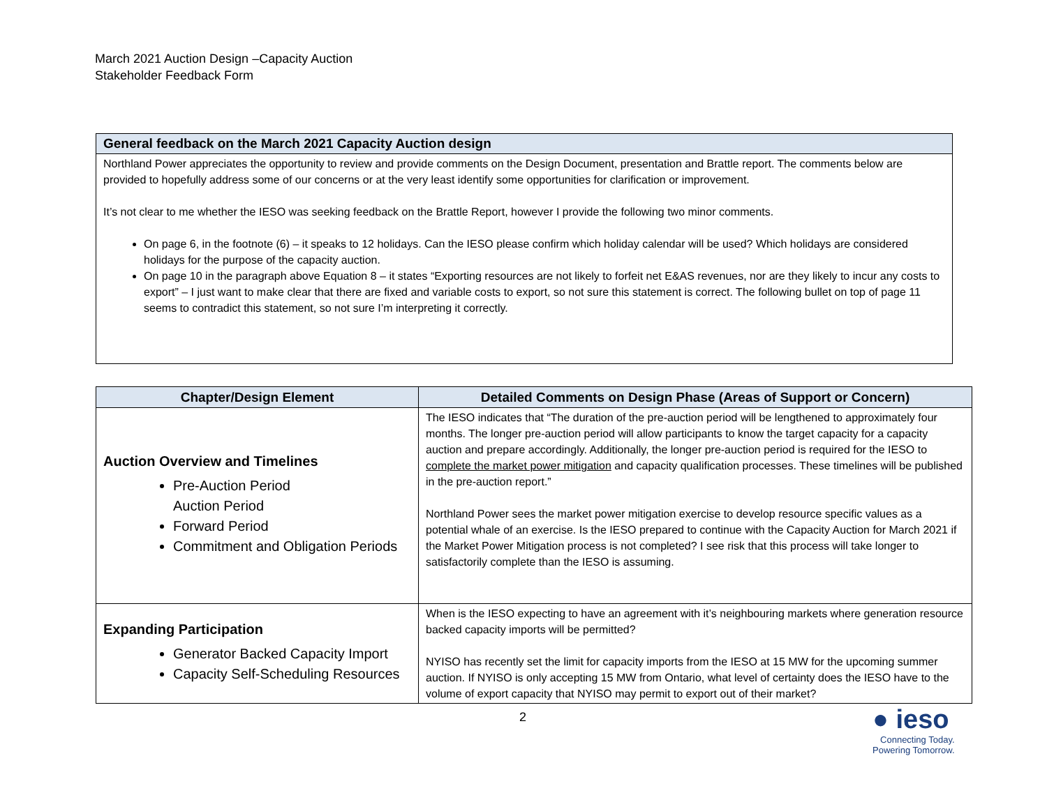March 2021 Auction Design –Capacity Auction
Stakeholder Feedback Form
| General feedback on the March 2021 Capacity Auction design |
| --- |
| Northland Power appreciates the opportunity to review and provide comments on the Design Document, presentation and Brattle report. The comments below are provided to hopefully address some of our concerns or at the very least identify some opportunities for clarification or improvement. It’s not clear to me whether the IESO was seeking feedback on the Brattle Report, however I provide the following two minor comments. On page 6, in the footnote (6) – it speaks to 12 holidays. Can the IESO please confirm which holiday calendar will be used? Which holidays are considered holidays for the purpose of the capacity auction. On page 10 in the paragraph above Equation 8 – it states “Exporting resources are not likely to forfeit net E&AS revenues, nor are they likely to incur any costs to export” – I just want to make clear that there are fixed and variable costs to export, so not sure this statement is correct. The following bullet on top of page 11 seems to contradict this statement, so not sure I’m interpreting it correctly. |
| Chapter/Design Element | Detailed Comments on Design Phase (Areas of Support or Concern) |
| --- | --- |
| Auction Overview and Timelines Pre-Auction Period Auction Period Forward Period Commitment and Obligation Periods | The IESO indicates that “The duration of the pre-auction period will be lengthened to approximately four months. The longer pre-auction period will allow participants to know the target capacity for a capacity auction and prepare accordingly. Additionally, the longer pre-auction period is required for the IESO to complete the market power mitigation and capacity qualification processes. These timelines will be published in the pre-auction report.” Northland Power sees the market power mitigation exercise to develop resource specific values as a potential whale of an exercise. Is the IESO prepared to continue with the Capacity Auction for March 2021 if the Market Power Mitigation process is not completed? I see risk that this process will take longer to satisfactorily complete than the IESO is assuming. |
| Expanding Participation Generator Backed Capacity Import Capacity Self-Scheduling Resources | When is the IESO expecting to have an agreement with it’s neighbouring markets where generation resource backed capacity imports will be permitted? NYISO has recently set the limit for capacity imports from the IESO at 15 MW for the upcoming summer auction. If NYISO is only accepting 15 MW from Ontario, what level of certainty does the IESO have to the volume of export capacity that NYISO may permit to export out of their market? |
2
● ieso
Connecting Today.
Powering Tomorrow.